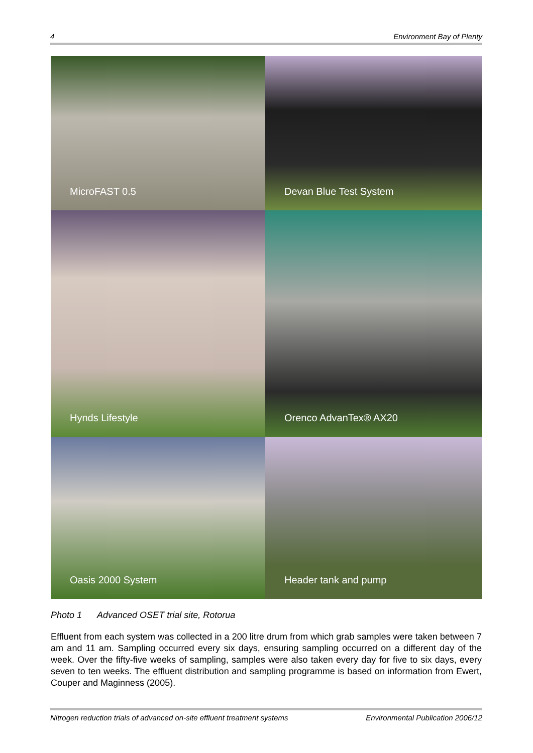4 Environment Bay of Plenty
MicroFAST 0.5
Devan Blue Test System
Hynds Lifestyle
Orenco AdvanTex® AX20
Oasis 2000 System
Header tank and pump
Photo 1 Advanced OSET trial site, Rotorua
Effluent from each system was collected in a 200 litre drum from which grab samples were taken between 7 am and 11 am. Sampling occurred every six days, ensuring sampling occurred on a different day of the week. Over the fifty-five weeks of sampling, samples were also taken every day for five to six days, every seven to ten weeks. The effluent distribution and sampling programme is based on information from Ewert, Couper and Maginness (2005).
Nitrogen reduction trials of advanced on-site effluent treatment systems Environmental Publication 2006/12